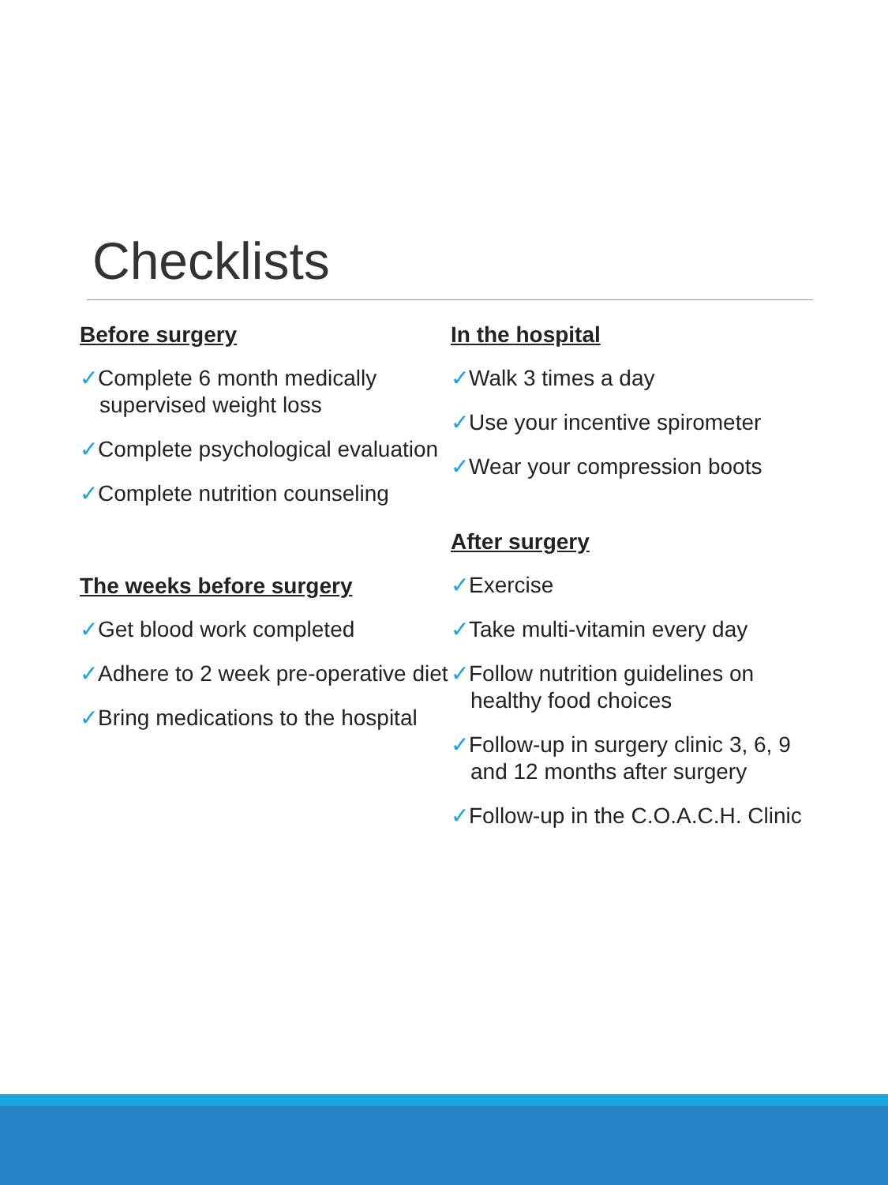Checklists
Before surgery
✓Complete 6 month medically supervised weight loss
✓Complete psychological evaluation
✓Complete nutrition counseling
The weeks before surgery
✓Get blood work completed
✓Adhere to 2 week pre-operative diet
✓Bring medications to the hospital
In the hospital
✓Walk 3 times a day
✓Use your incentive spirometer
✓Wear your compression boots
After surgery
✓Exercise
✓Take multi-vitamin every day
✓Follow nutrition guidelines on healthy food choices
✓Follow-up in surgery clinic 3, 6, 9 and 12 months after surgery
✓Follow-up in the C.O.A.C.H. Clinic